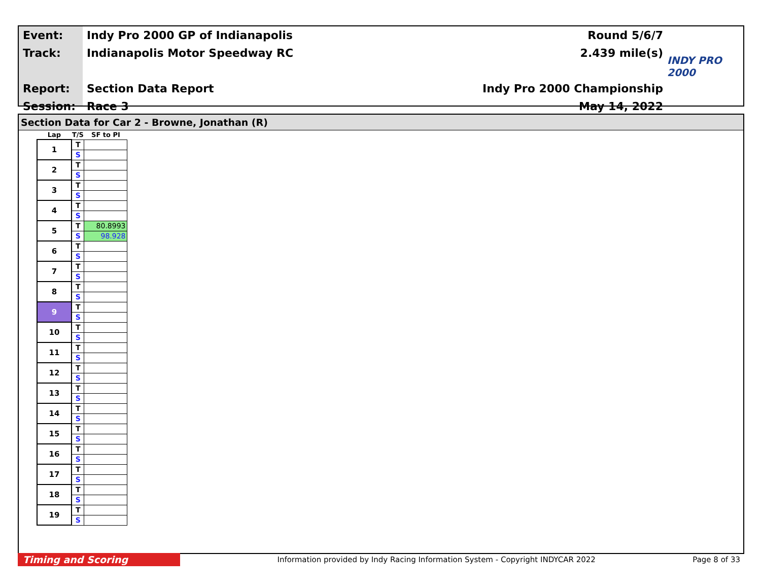Event:
Track:
Report:
Session:
Indy Pro 2000 GP of Indianapolis
Indianapolis Motor Speedway RC
Section Data Report
Race 3
Round 5/6/7
2.439 mile(s)
Indy Pro 2000 Championship
May 14, 2022
INDY PRO 2000
Section Data for Car 2 - Browne, Jonathan (R)
| Lap | T/S | SF to PI |
| --- | --- | --- |
| 1 | T | |
| | S | |
| 2 | T | |
| | S | |
| 3 | T | |
| | S | |
| 4 | T | |
| | S | |
| 5 | T | 80.8993 |
| | S | 98.928 |
| 6 | T | |
| | S | |
| 7 | T | |
| | S | |
| 8 | T | |
| | S | |
| 9 | T | |
| | S | |
| 10 | T | |
| | S | |
| 11 | T | |
| | S | |
| 12 | T | |
| | S | |
| 13 | T | |
| | S | |
| 14 | T | |
| | S | |
| 15 | T | |
| | S | |
| 16 | T | |
| | S | |
| 17 | T | |
| | S | |
| 18 | T | |
| | S | |
| 19 | T | |
| | S | |
Timing and Scoring
Information provided by Indy Racing Information System - Copyright INDYCAR 2022
Page 8 of 33